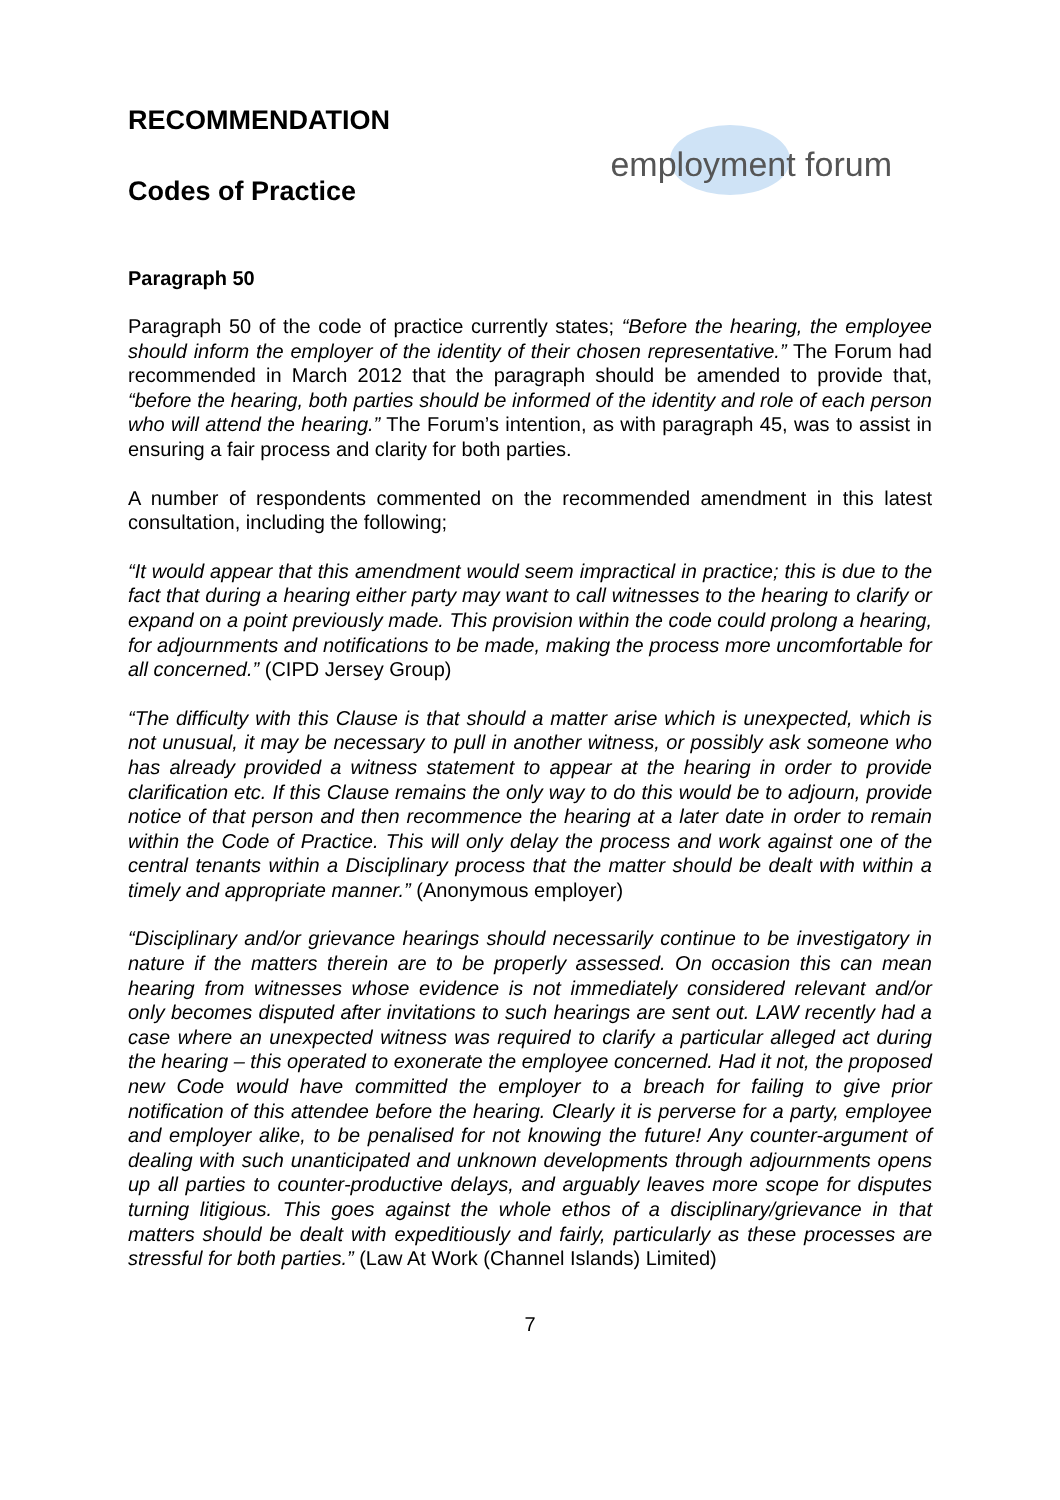RECOMMENDATION
Codes of Practice
employment forum
Paragraph 50
Paragraph 50 of the code of practice currently states; “Before the hearing, the employee should inform the employer of the identity of their chosen representative.” The Forum had recommended in March 2012 that the paragraph should be amended to provide that, “before the hearing, both parties should be informed of the identity and role of each person who will attend the hearing.” The Forum’s intention, as with paragraph 45, was to assist in ensuring a fair process and clarity for both parties.
A number of respondents commented on the recommended amendment in this latest consultation, including the following;
“It would appear that this amendment would seem impractical in practice; this is due to the fact that during a hearing either party may want to call witnesses to the hearing to clarify or expand on a point previously made. This provision within the code could prolong a hearing, for adjournments and notifications to be made, making the process more uncomfortable for all concerned.” (CIPD Jersey Group)
“The difficulty with this Clause is that should a matter arise which is unexpected, which is not unusual, it may be necessary to pull in another witness, or possibly ask someone who has already provided a witness statement to appear at the hearing in order to provide clarification etc. If this Clause remains the only way to do this would be to adjourn, provide notice of that person and then recommence the hearing at a later date in order to remain within the Code of Practice. This will only delay the process and work against one of the central tenants within a Disciplinary process that the matter should be dealt with within a timely and appropriate manner.” (Anonymous employer)
“Disciplinary and/or grievance hearings should necessarily continue to be investigatory in nature if the matters therein are to be properly assessed. On occasion this can mean hearing from witnesses whose evidence is not immediately considered relevant and/or only becomes disputed after invitations to such hearings are sent out. LAW recently had a case where an unexpected witness was required to clarify a particular alleged act during the hearing – this operated to exonerate the employee concerned. Had it not, the proposed new Code would have committed the employer to a breach for failing to give prior notification of this attendee before the hearing. Clearly it is perverse for a party, employee and employer alike, to be penalised for not knowing the future! Any counter-argument of dealing with such unanticipated and unknown developments through adjournments opens up all parties to counter-productive delays, and arguably leaves more scope for disputes turning litigious. This goes against the whole ethos of a disciplinary/grievance in that matters should be dealt with expeditiously and fairly, particularly as these processes are stressful for both parties.” (Law At Work (Channel Islands) Limited)
7